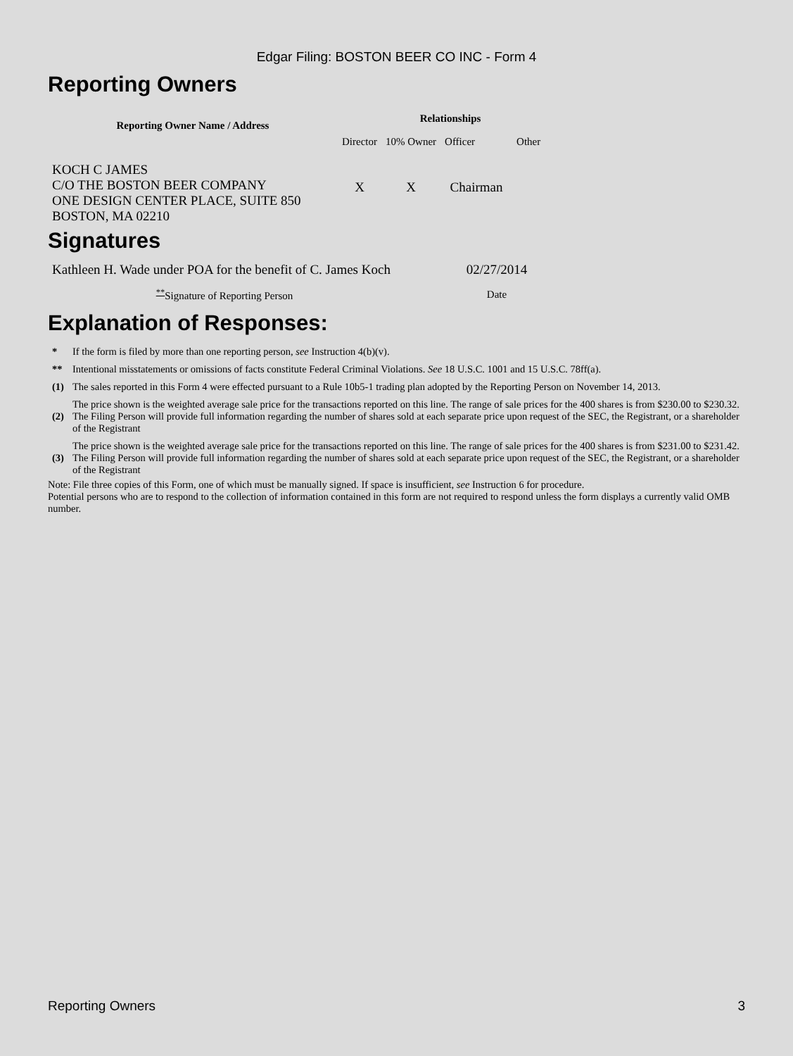Edgar Filing: BOSTON BEER CO INC - Form 4
Reporting Owners
| Reporting Owner Name / Address | Relationships | | | |
| --- | --- | --- | --- | --- |
| | Director | 10% Owner | Officer | Other |
| KOCH C JAMES C/O THE BOSTON BEER COMPANY ONE DESIGN CENTER PLACE, SUITE 850 BOSTON, MA 02210 | X | X | Chairman | |
Signatures
| Kathleen H. Wade under POA for the benefit of C. James Koch | 02/27/2014 |
| <sup>**</sup> Signature of Reporting Person | Date |
Explanation of Responses:
| * | If the form is filed by more than one reporting person, see Instruction 4(b)(v). |
| ** | Intentional misstatements or omissions of facts constitute Federal Criminal Violations. See 18 U.S.C. 1001 and 15 U.S.C. 78ff(a). |
| (1) | The sales reported in this Form 4 were effected pursuant to a Rule 10b5-1 trading plan adopted by the Reporting Person on November 14, 2013. |
| (2) | The price shown is the weighted average sale price for the transactions reported on this line. The range of sale prices for the 400 shares is from $230.00 to $230.32. The Filing Person will provide full information regarding the number of shares sold at each separate price upon request of the SEC, the Registrant, or a shareholder of the Registrant |
| (3) | The price shown is the weighted average sale price for the transactions reported on this line. The range of sale prices for the 400 shares is from $231.00 to $231.42. The Filing Person will provide full information regarding the number of shares sold at each separate price upon request of the SEC, the Registrant, or a shareholder of the Registrant |
Note: File three copies of this Form, one of which must be manually signed. If space is insufficient, see Instruction 6 for procedure.
Potential persons who are to respond to the collection of information contained in this form are not required to respond unless the form displays a currently valid OMB number.
Reporting Owners 3